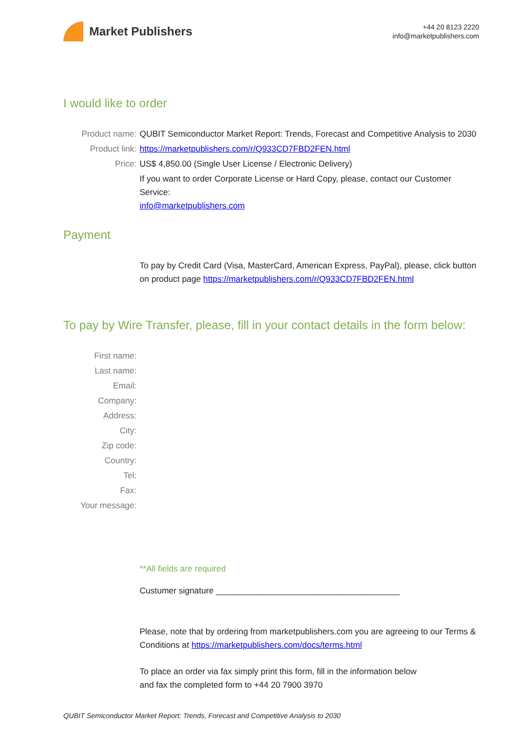Market Publishers
+44 20 8123 2220
info@marketpublishers.com
I would like to order
Product name: QUBIT Semiconductor Market Report: Trends, Forecast and Competitive Analysis to 2030
Product link: https://marketpublishers.com/r/Q933CD7FBD2FEN.html
Price: US$ 4,850.00 (Single User License / Electronic Delivery)
If you want to order Corporate License or Hard Copy, please, contact our Customer Service:
info@marketpublishers.com
Payment
To pay by Credit Card (Visa, MasterCard, American Express, PayPal), please, click button on product page https://marketpublishers.com/r/Q933CD7FBD2FEN.html
To pay by Wire Transfer, please, fill in your contact details in the form below:
First name:
Last name:
Email:
Company:
Address:
City:
Zip code:
Country:
Tel:
Fax:
Your message:
**All fields are required
Custumer signature _______________________________________
Please, note that by ordering from marketpublishers.com you are agreeing to our Terms & Conditions at https://marketpublishers.com/docs/terms.html
To place an order via fax simply print this form, fill in the information below
and fax the completed form to +44 20 7900 3970
QUBIT Semiconductor Market Report: Trends, Forecast and Competitive Analysis to 2030